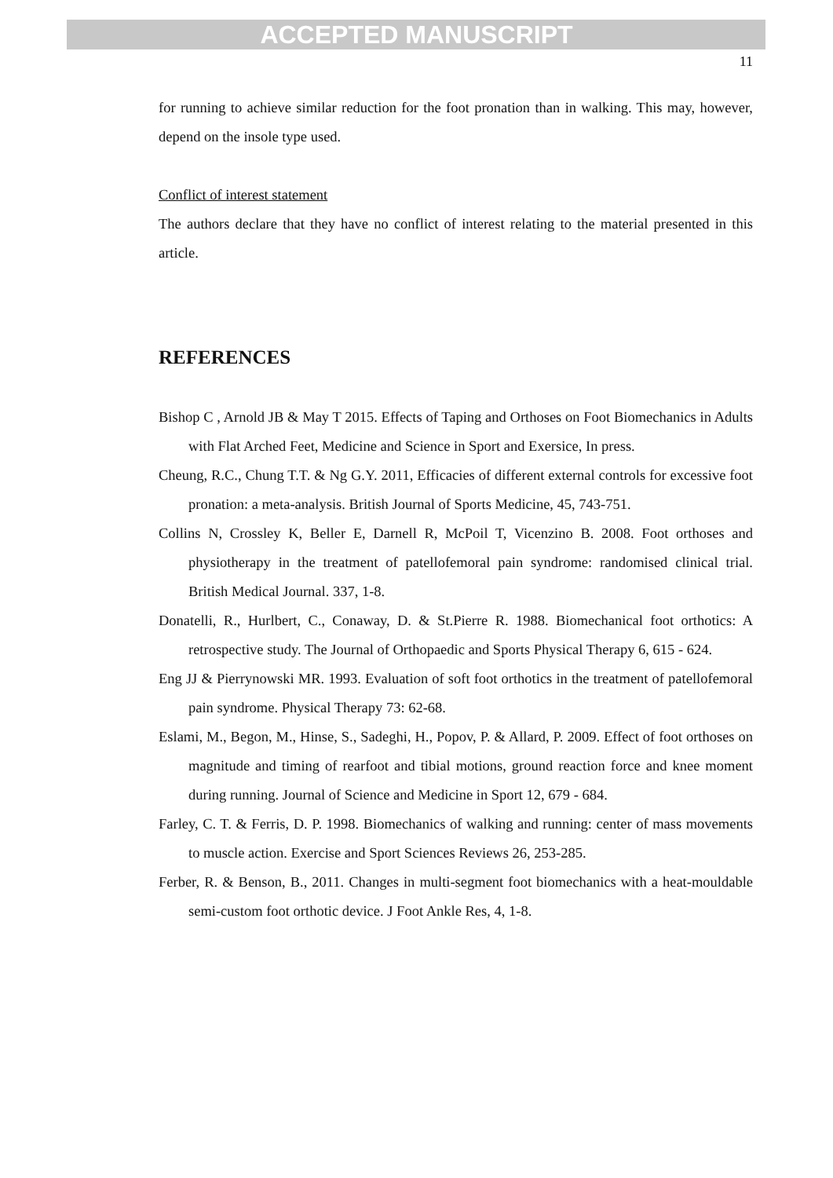ACCEPTED MANUSCRIPT
11
for running to achieve similar reduction for the foot pronation than in walking. This may, however, depend on the insole type used.
Conflict of interest statement
The authors declare that they have no conflict of interest relating to the material presented in this article.
REFERENCES
Bishop C , Arnold JB & May T 2015. Effects of Taping and Orthoses on Foot Biomechanics in Adults with Flat Arched Feet, Medicine and Science in Sport and Exersice, In press.
Cheung, R.C., Chung T.T. & Ng G.Y. 2011, Efficacies of different external controls for excessive foot pronation: a meta-analysis. British Journal of Sports Medicine, 45, 743-751.
Collins N, Crossley K, Beller E, Darnell R, McPoil T, Vicenzino B. 2008. Foot orthoses and physiotherapy in the treatment of patellofemoral pain syndrome: randomised clinical trial. British Medical Journal. 337, 1-8.
Donatelli, R., Hurlbert, C., Conaway, D. & St.Pierre R. 1988. Biomechanical foot orthotics: A retrospective study. The Journal of Orthopaedic and Sports Physical Therapy 6, 615 - 624.
Eng JJ & Pierrynowski MR. 1993. Evaluation of soft foot orthotics in the treatment of patellofemoral pain syndrome. Physical Therapy 73: 62-68.
Eslami, M., Begon, M., Hinse, S., Sadeghi, H., Popov, P. & Allard, P. 2009. Effect of foot orthoses on magnitude and timing of rearfoot and tibial motions, ground reaction force and knee moment during running. Journal of Science and Medicine in Sport 12, 679 - 684.
Farley, C. T. & Ferris, D. P. 1998. Biomechanics of walking and running: center of mass movements to muscle action. Exercise and Sport Sciences Reviews 26, 253-285.
Ferber, R. & Benson, B., 2011. Changes in multi-segment foot biomechanics with a heat-mouldable semi-custom foot orthotic device. J Foot Ankle Res, 4, 1-8.